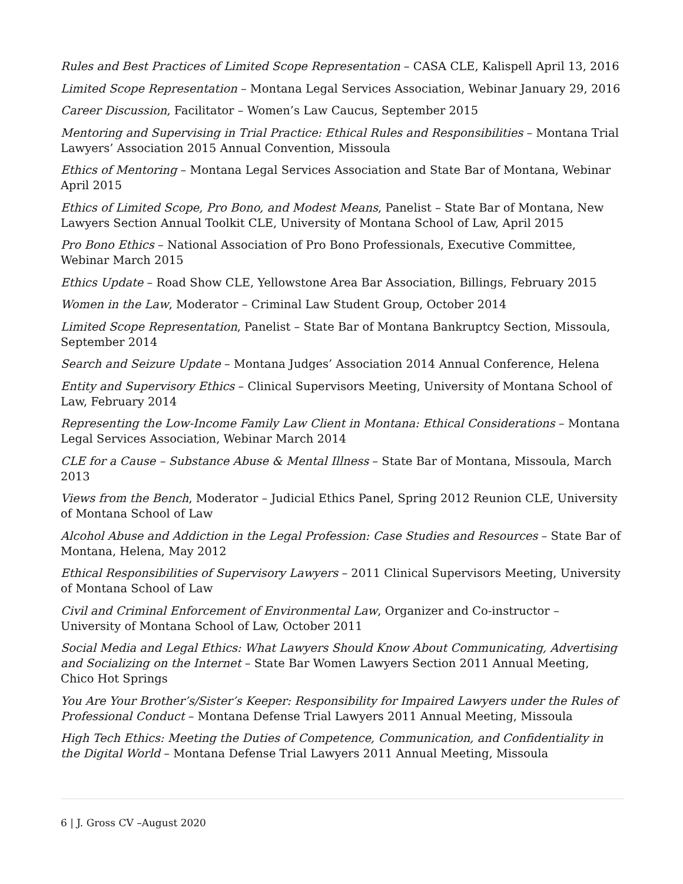Rules and Best Practices of Limited Scope Representation – CASA CLE, Kalispell April 13, 2016
Limited Scope Representation – Montana Legal Services Association, Webinar January 29, 2016
Career Discussion, Facilitator – Women’s Law Caucus, September 2015
Mentoring and Supervising in Trial Practice: Ethical Rules and Responsibilities – Montana Trial Lawyers’ Association 2015 Annual Convention, Missoula
Ethics of Mentoring – Montana Legal Services Association and State Bar of Montana, Webinar April 2015
Ethics of Limited Scope, Pro Bono, and Modest Means, Panelist – State Bar of Montana, New Lawyers Section Annual Toolkit CLE, University of Montana School of Law, April 2015
Pro Bono Ethics – National Association of Pro Bono Professionals, Executive Committee, Webinar March 2015
Ethics Update – Road Show CLE, Yellowstone Area Bar Association, Billings, February 2015
Women in the Law, Moderator – Criminal Law Student Group, October 2014
Limited Scope Representation, Panelist – State Bar of Montana Bankruptcy Section, Missoula, September 2014
Search and Seizure Update – Montana Judges’ Association 2014 Annual Conference, Helena
Entity and Supervisory Ethics – Clinical Supervisors Meeting, University of Montana School of Law, February 2014
Representing the Low-Income Family Law Client in Montana: Ethical Considerations – Montana Legal Services Association, Webinar March 2014
CLE for a Cause – Substance Abuse & Mental Illness – State Bar of Montana, Missoula, March 2013
Views from the Bench, Moderator – Judicial Ethics Panel, Spring 2012 Reunion CLE, University of Montana School of Law
Alcohol Abuse and Addiction in the Legal Profession: Case Studies and Resources – State Bar of Montana, Helena, May 2012
Ethical Responsibilities of Supervisory Lawyers – 2011 Clinical Supervisors Meeting, University of Montana School of Law
Civil and Criminal Enforcement of Environmental Law, Organizer and Co-instructor – University of Montana School of Law, October 2011
Social Media and Legal Ethics: What Lawyers Should Know About Communicating, Advertising and Socializing on the Internet – State Bar Women Lawyers Section 2011 Annual Meeting, Chico Hot Springs
You Are Your Brother’s/Sister’s Keeper: Responsibility for Impaired Lawyers under the Rules of Professional Conduct – Montana Defense Trial Lawyers 2011 Annual Meeting, Missoula
High Tech Ethics: Meeting the Duties of Competence, Communication, and Confidentiality in the Digital World – Montana Defense Trial Lawyers 2011 Annual Meeting, Missoula
6 | J. Gross CV –August 2020